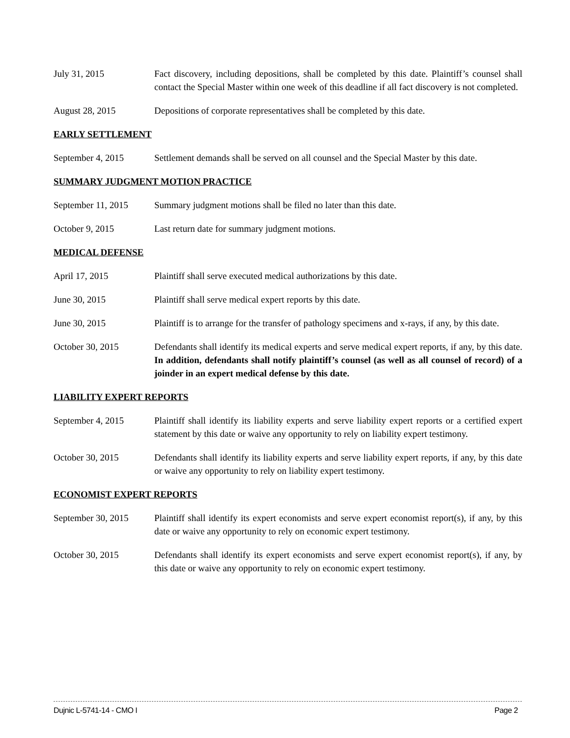July 31, 2015 Fact discovery, including depositions, shall be completed by this date. Plaintiff’s counsel shall contact the Special Master within one week of this deadline if all fact discovery is not completed.
August 28, 2015 Depositions of corporate representatives shall be completed by this date.
EARLY SETTLEMENT
September 4, 2015 Settlement demands shall be served on all counsel and the Special Master by this date.
SUMMARY JUDGMENT MOTION PRACTICE
September 11, 2015
Summary judgment motions shall be filed no later than this date.
October 9, 2015 Last return date for summary judgment motions.
MEDICAL DEFENSE
April 17, 2015 Plaintiff shall serve executed medical authorizations by this date.
June 30, 2015 Plaintiff shall serve medical expert reports by this date.
June 30, 2015 Plaintiff is to arrange for the transfer of pathology specimens and x-rays, if any, by this date.
October 30, 2015 Defendants shall identify its medical experts and serve medical expert reports, if any, by this date. In addition, defendants shall notify plaintiff’s counsel (as well as all counsel of record) of a joinder in an expert medical defense by this date.
LIABILITY EXPERT REPORTS
September 4, 2015 Plaintiff shall identify its liability experts and serve liability expert reports or a certified expert statement by this date or waive any opportunity to rely on liability expert testimony.
October 30, 2015 Defendants shall identify its liability experts and serve liability expert reports, if any, by this date or waive any opportunity to rely on liability expert testimony.
ECONOMIST EXPERT REPORTS
September 30, 2015
Plaintiff shall identify its expert economists and serve expert economist report(s), if any, by this date or waive any opportunity to rely on economic expert testimony.
October 30, 2015 Defendants shall identify its expert economists and serve expert economist report(s), if any, by this date or waive any opportunity to rely on economic expert testimony.
Dujnic L-5741-14 - CMO I Page 2